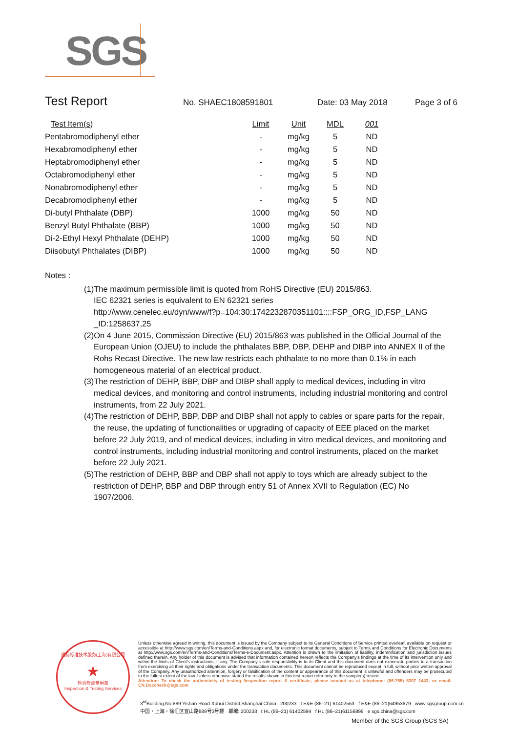SGS
Test Report
No. SHAEC1808591801 Date: 03 May 2018 Page 3 of 6
| Test Item(s) | Limit | Unit | MDL | 001 |
| --- | --- | --- | --- | --- |
| Pentabromodiphenyl ether | - | mg/kg | 5 | ND |
| Hexabromodiphenyl ether | - | mg/kg | 5 | ND |
| Heptabromodiphenyl ether | - | mg/kg | 5 | ND |
| Octabromodiphenyl ether | - | mg/kg | 5 | ND |
| Nonabromodiphenyl ether | - | mg/kg | 5 | ND |
| Decabromodiphenyl ether | - | mg/kg | 5 | ND |
| Di-butyl Phthalate (DBP) | 1000 | mg/kg | 50 | ND |
| Benzyl Butyl Phthalate (BBP) | 1000 | mg/kg | 50 | ND |
| Di-2-Ethyl Hexyl Phthalate (DEHP) | 1000 | mg/kg | 50 | ND |
| Diisobutyl Phthalates (DIBP) | 1000 | mg/kg | 50 | ND |
Notes :
(1)The maximum permissible limit is quoted from RoHS Directive (EU) 2015/863.
IEC 62321 series is equivalent to EN 62321 series
http://www.cenelec.eu/dyn/www/f?p=104:30:1742232870351101::::FSP_ORG_ID,FSP_LANG _ID:1258637,25
(2)On 4 June 2015, Commission Directive (EU) 2015/863 was published in the Official Journal of the European Union (OJEU) to include the phthalates BBP, DBP, DEHP and DIBP into ANNEX II of the Rohs Recast Directive. The new law restricts each phthalate to no more than 0.1% in each homogeneous material of an electrical product.
(3)The restriction of DEHP, BBP, DBP and DIBP shall apply to medical devices, including in vitro medical devices, and monitoring and control instruments, including industrial monitoring and control instruments, from 22 July 2021.
(4)The restriction of DEHP, BBP, DBP and DIBP shall not apply to cables or spare parts for the repair, the reuse, the updating of functionalities or upgrading of capacity of EEE placed on the market before 22 July 2019, and of medical devices, including in vitro medical devices, and monitoring and control instruments, including industrial monitoring and control instruments, placed on the market before 22 July 2021.
(5)The restriction of DEHP, BBP and DBP shall not apply to toys which are already subject to the restriction of DEHP, BBP and DBP through entry 51 of Annex XVII to Regulation (EC) No 1907/2006.
通标标准技术服务(上海)有限公司
★
检验检测专用章
Inspection & Testing Services
Unless otherwise agreed in writing, this document is issued by the Company subject to its General Conditions of Service printed overleaf, available on request or accessible at http://www.sgs.com/en/Terms-and-Conditions.aspx and, for electronic format documents, subject to Terms and Conditions for Electronic Documents at http://www.sgs.com/en/Terms-and-Conditions/Terms-e-Document.aspx. Attention is drawn to the limitation of liability, indemnification and jurisdiction issues defined therein. Any holder of this document is advised that information contained hereon reflects the Company's findings at the time of its intervention only and within the limits of Client's instructions, if any. The Company's sole responsibility is to its Client and this document does not exonerate parties to a transaction from exercising all their rights and obligations under the transaction documents. This document cannot be reproduced except in full, without prior written approval of the Company. Any unauthorized alteration, forgery or falsification of the content or appearance of this document is unlawful and offenders may be prosecuted to the fullest extent of the law. Unless otherwise stated the results shown in this test report refer only to the sample(s) tested .
Attention: To check the authenticity of testing /inspection report & certificate, please contact us at telephone: (86-755) 8307 1443, or email: CN.Doccheck@sgs.com
3<sup>rd</sup>Building,No.889 Yishan Road Xuhui District,Shanghai China 200233 t E&E (86–21) 61402553 f E&E (86–21)64953679 www.sgsgroup.com.cn
中国・上海・徐汇区宜山路889号3号楼 邮编: 200233 t HL (86–21) 61402594 f HL (86–21)61156899 e sgs.china@sgs.com
Member of the SGS Group (SGS SA)